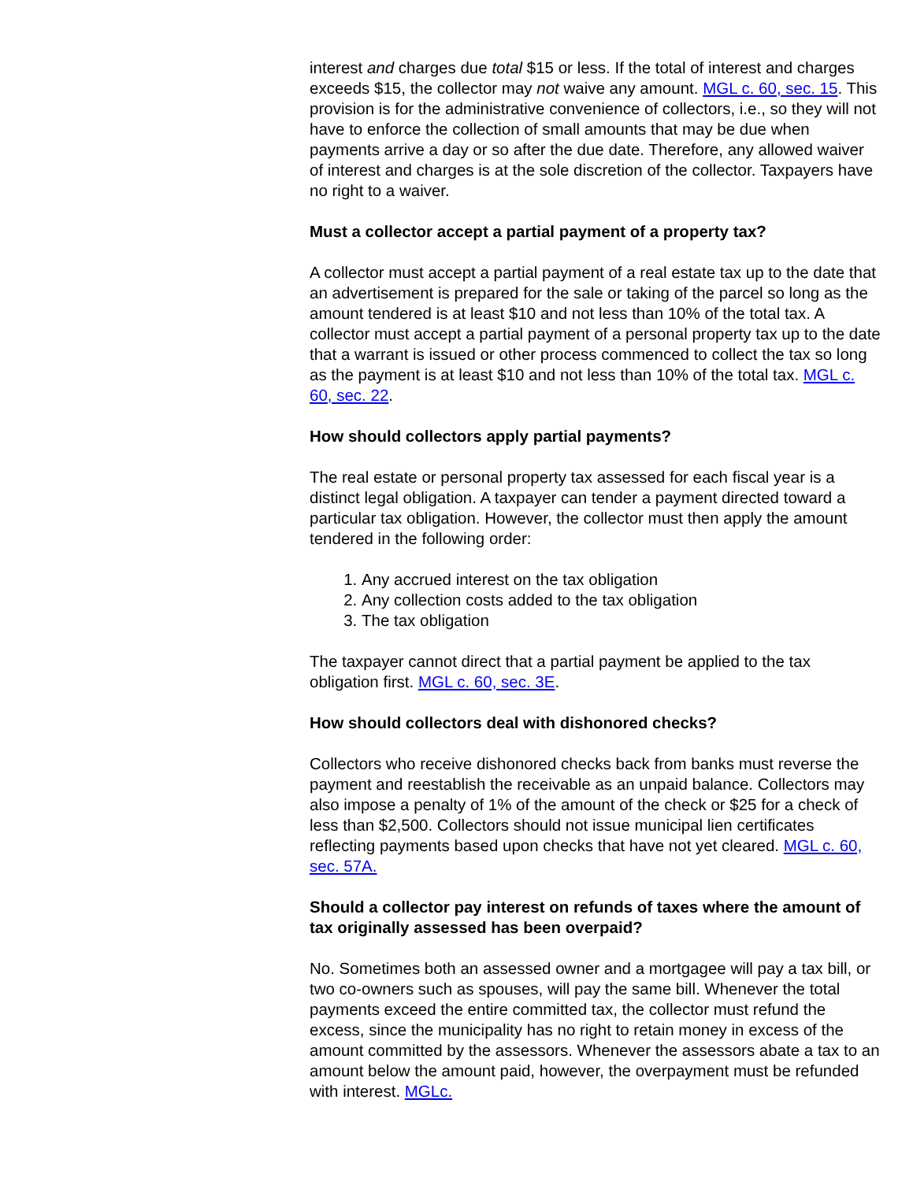interest and charges due total $15 or less. If the total of interest and charges exceeds $15, the collector may not waive any amount. MGL c. 60, sec. 15. This provision is for the administrative convenience of collectors, i.e., so they will not have to enforce the collection of small amounts that may be due when payments arrive a day or so after the due date. Therefore, any allowed waiver of interest and charges is at the sole discretion of the collector. Taxpayers have no right to a waiver.
Must a collector accept a partial payment of a property tax?
A collector must accept a partial payment of a real estate tax up to the date that an advertisement is prepared for the sale or taking of the parcel so long as the amount tendered is at least $10 and not less than 10% of the total tax. A collector must accept a partial payment of a personal property tax up to the date that a warrant is issued or other process commenced to collect the tax so long as the payment is at least $10 and not less than 10% of the total tax. MGL c. 60, sec. 22.
How should collectors apply partial payments?
The real estate or personal property tax assessed for each fiscal year is a distinct legal obligation. A taxpayer can tender a payment directed toward a particular tax obligation. However, the collector must then apply the amount tendered in the following order:
1. Any accrued interest on the tax obligation
2. Any collection costs added to the tax obligation
3. The tax obligation
The taxpayer cannot direct that a partial payment be applied to the tax obligation first. MGL c. 60, sec. 3E.
How should collectors deal with dishonored checks?
Collectors who receive dishonored checks back from banks must reverse the payment and reestablish the receivable as an unpaid balance. Collectors may also impose a penalty of 1% of the amount of the check or $25 for a check of less than $2,500. Collectors should not issue municipal lien certificates reflecting payments based upon checks that have not yet cleared. MGL c. 60, sec. 57A.
Should a collector pay interest on refunds of taxes where the amount of tax originally assessed has been overpaid?
No. Sometimes both an assessed owner and a mortgagee will pay a tax bill, or two co-owners such as spouses, will pay the same bill. Whenever the total payments exceed the entire committed tax, the collector must refund the excess, since the municipality has no right to retain money in excess of the amount committed by the assessors. Whenever the assessors abate a tax to an amount below the amount paid, however, the overpayment must be refunded with interest. MGLc.